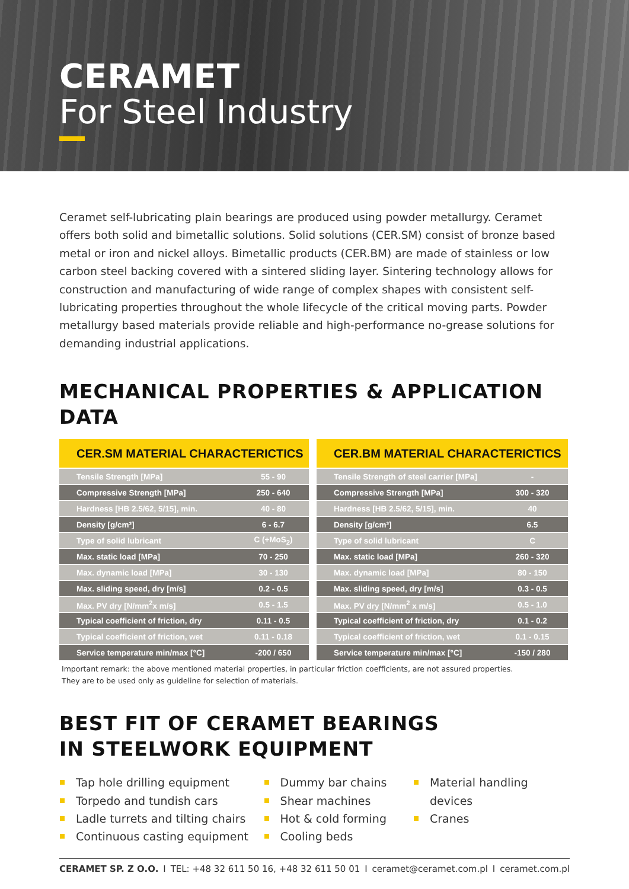CERAMET
For Steel Industry
Ceramet self-lubricating plain bearings are produced using powder metallurgy. Ceramet offers both solid and bimetallic solutions. Solid solutions (CER.SM) consist of bronze based metal or iron and nickel alloys. Bimetallic products (CER.BM) are made of stainless or low carbon steel backing covered with a sintered sliding layer. Sintering technology allows for construction and manufacturing of wide range of complex shapes with consistent self-lubricating properties throughout the whole lifecycle of the critical moving parts. Powder metallurgy based materials provide reliable and high-performance no-grease solutions for demanding industrial applications.
MECHANICAL PROPERTIES & APPLICATION DATA
| CER.SM MATERIAL CHARACTERICTICS | |
| --- | --- |
| Tensile Strength [MPa] | 55 - 90 |
| Compressive Strength [MPa] | 250 - 640 |
| Hardness [HB 2.5/62, 5/15], min. | 40 - 80 |
| Density [g/cm³] | 6 - 6.7 |
| Type of solid lubricant | C (+MoS<sub>2</sub>) |
| Max. static load [MPa] | 70 - 250 |
| Max. dynamic load [MPa] | 30 - 130 |
| Max. sliding speed, dry [m/s] | 0.2 - 0.5 |
| Max. PV dry [N/mm<sup>2</sup>x m/s] | 0.5 - 1.5 |
| Typical coefficient of friction, dry | 0.11 - 0.5 |
| Typical coefficient of friction, wet | 0.11 - 0.18 |
| Service temperature min/max [°C] | -200 / 650 |
| CER.BM MATERIAL CHARACTERICTICS | |
| --- | --- |
| Tensile Strength of steel carrier [MPa] | - |
| Compressive Strength [MPa] | 300 - 320 |
| Hardness [HB 2.5/62, 5/15], min. | 40 |
| Density [g/cm³] | 6.5 |
| Type of solid lubricant | C |
| Max. static load [MPa] | 260 - 320 |
| Max. dynamic load [MPa] | 80 - 150 |
| Max. sliding speed, dry [m/s] | 0.3 - 0.5 |
| Max. PV dry [N/mm<sup>2</sup> x m/s] | 0.5 - 1.0 |
| Typical coefficient of friction, dry | 0.1 - 0.2 |
| Typical coefficient of friction, wet | 0.1 - 0.15 |
| Service temperature min/max [°C] | -150 / 280 |
Important remark: the above mentioned material properties, in particular friction coefficients, are not assured properties.
They are to be used only as guideline for selection of materials.
BEST FIT OF CERAMET BEARINGS
IN STEELWORK EQUIPMENT
Tap hole drilling equipment
Torpedo and tundish cars
Ladle turrets and tilting chairs
Continuous casting equipment
Dummy bar chains
Shear machines
Hot & cold forming
Cooling beds
Material handling devices
Cranes
CERAMET SP. Z O.O. I TEL: +48 32 611 50 16, +48 32 611 50 01 I ceramet@ceramet.com.pl I ceramet.com.pl